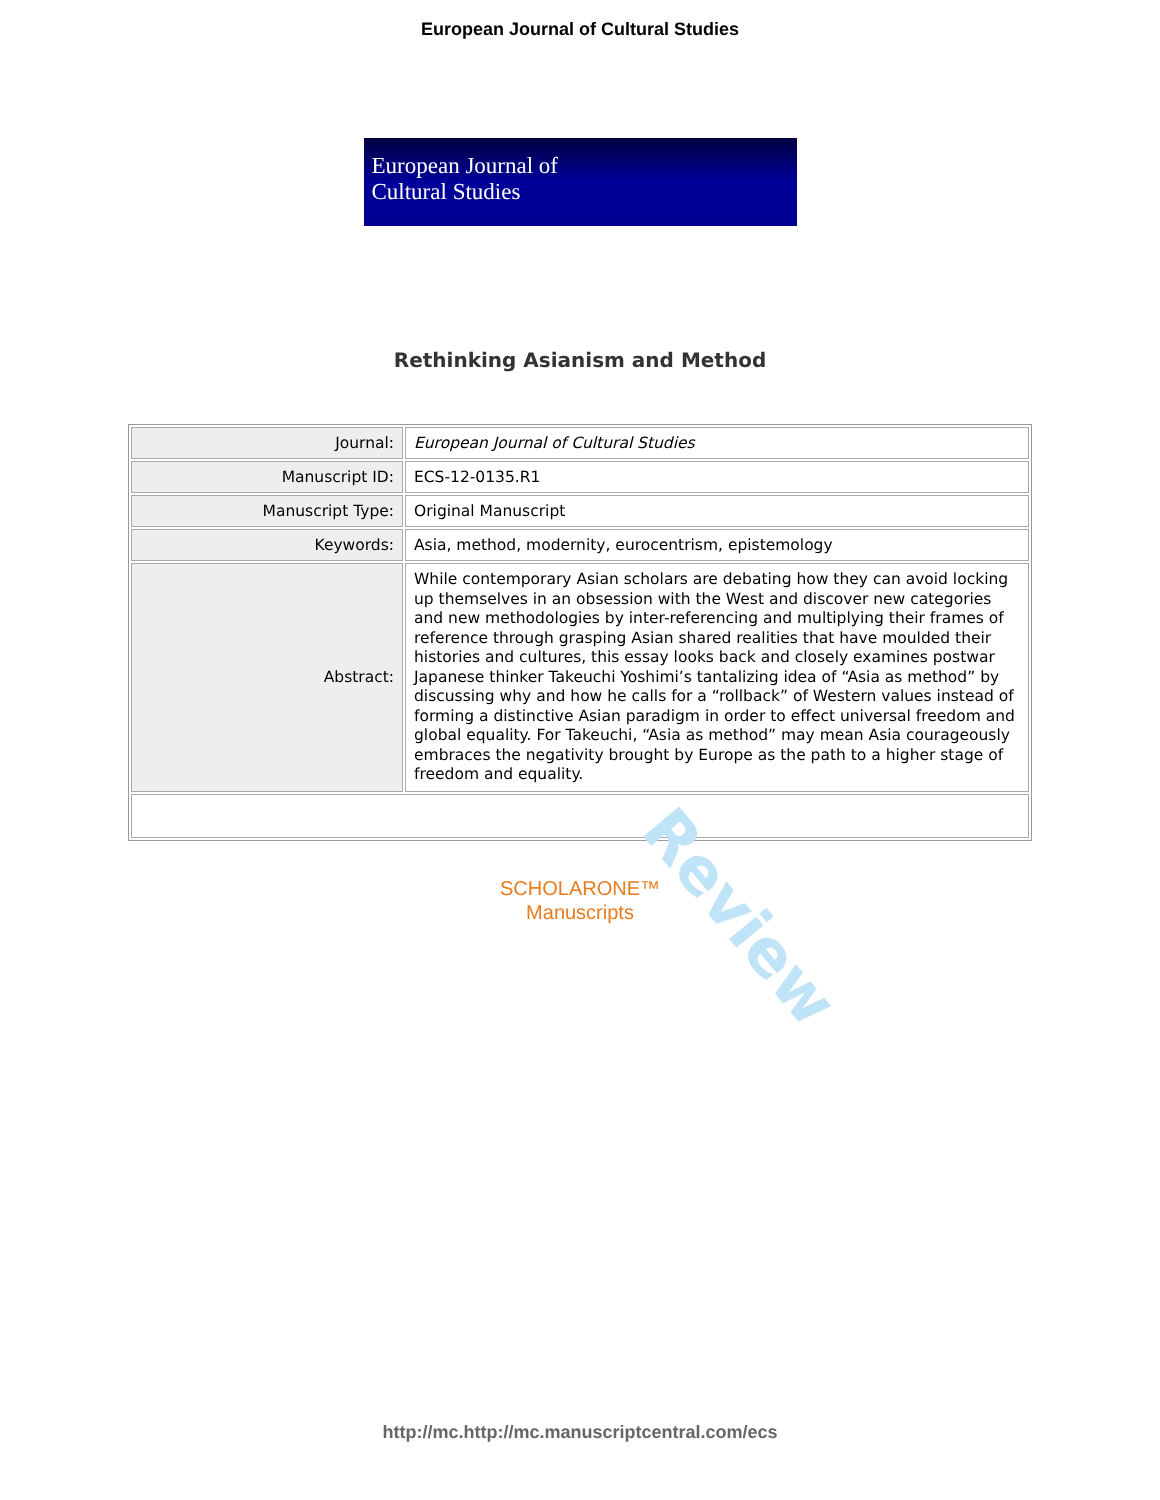European Journal of Cultural Studies
European Journal of
Cultural Studies
Rethinking Asianism and Method
| Journal: | European Journal of Cultural Studies |
| Manuscript ID: | ECS-12-0135.R1 |
| Manuscript Type: | Original Manuscript |
| Keywords: | Asia, method, modernity, eurocentrism, epistemology |
| Abstract: | While contemporary Asian scholars are debating how they can avoid locking up themselves in an obsession with the West and discover new categories and new methodologies by inter-referencing and multiplying their frames of reference through grasping Asian shared realities that have moulded their histories and cultures, this essay looks back and closely examines postwar Japanese thinker Takeuchi Yoshimi’s tantalizing idea of “Asia as method” by discussing why and how he calls for a “rollback” of Western values instead of forming a distinctive Asian paradigm in order to effect universal freedom and global equality. For Takeuchi, “Asia as method” may mean Asia courageously embraces the negativity brought by Europe as the path to a higher stage of freedom and equality. |
Review
SCHOLARONE™
Manuscripts
http://mc.http://mc.manuscriptcentral.com/ecs